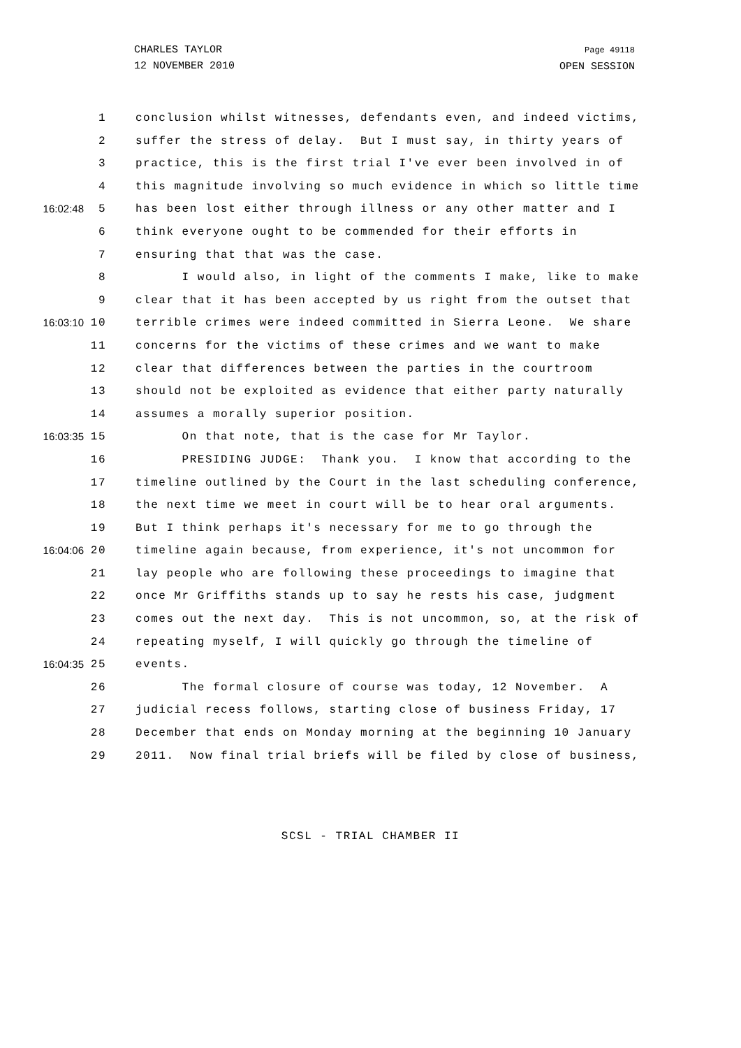CHARLES TAYLOR
12 NOVEMBER 2010
Page 49118
OPEN SESSION
1 conclusion whilst witnesses, defendants even, and indeed victims,
2 suffer the stress of delay. But I must say, in thirty years of
3 practice, this is the first trial I've ever been involved in of
4 this magnitude involving so much evidence in which so little time
16:02:48 5 has been lost either through illness or any other matter and I
6 think everyone ought to be commended for their efforts in
7 ensuring that that was the case.
8 I would also, in light of the comments I make, like to make
9 clear that it has been accepted by us right from the outset that
16:03:10 10 terrible crimes were indeed committed in Sierra Leone. We share
11 concerns for the victims of these crimes and we want to make
12 clear that differences between the parties in the courtroom
13 should not be exploited as evidence that either party naturally
14 assumes a morally superior position.
16:03:35 15 On that note, that is the case for Mr Taylor.
16 PRESIDING JUDGE: Thank you. I know that according to the
17 timeline outlined by the Court in the last scheduling conference,
18 the next time we meet in court will be to hear oral arguments.
19 But I think perhaps it's necessary for me to go through the
16:04:06 20 timeline again because, from experience, it's not uncommon for
21 lay people who are following these proceedings to imagine that
22 once Mr Griffiths stands up to say he rests his case, judgment
23 comes out the next day. This is not uncommon, so, at the risk of
24 repeating myself, I will quickly go through the timeline of
16:04:35 25 events.
26 The formal closure of course was today, 12 November. A
27 judicial recess follows, starting close of business Friday, 17
28 December that ends on Monday morning at the beginning 10 January
29 2011. Now final trial briefs will be filed by close of business,
SCSL - TRIAL CHAMBER II